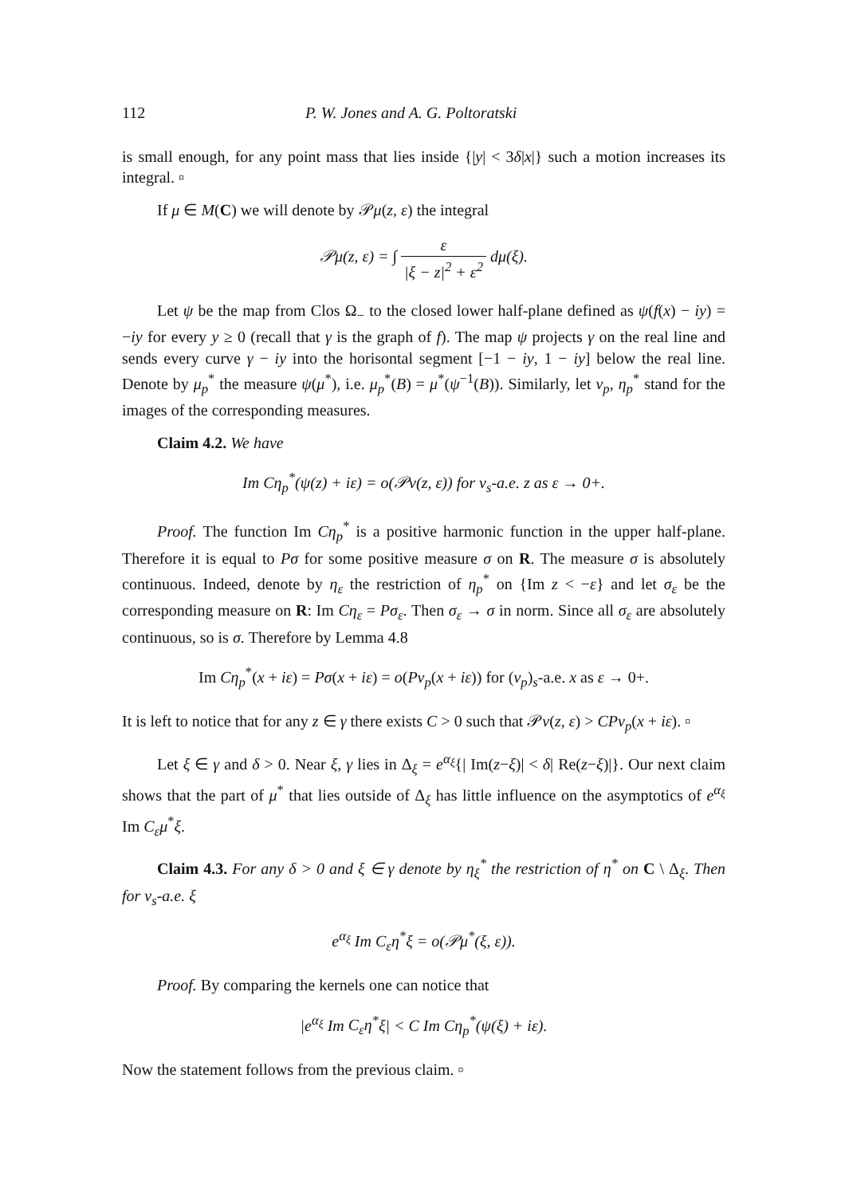112 P. W. Jones and A. G. Poltoratski
is small enough, for any point mass that lies inside {|y| < 3δ|x|} such a motion increases its integral. ▫
If μ ∈ M(C) we will denote by 𝒫μ(z, ε) the integral
𝒫μ(z, ε) = ∫ ε |ξ − z|<sup>2</sup> + ε<sup>2</sup> dμ(ξ).
Let ψ be the map from Clos Ω<sub>−</sub> to the closed lower half-plane defined as ψ(f(x) − iy) = −iy for every y ≥ 0 (recall that γ is the graph of f). The map ψ projects γ on the real line and sends every curve γ − iy into the horisontal segment [−1 − iy, 1 − iy] below the real line. Denote by μ<sub>p</sub><sup>*</sup> the measure ψ(μ<sup>*</sup>), i.e. μ<sub>p</sub><sup>*</sup>(B) = μ<sup>*</sup>(ψ<sup>−1</sup>(B)). Similarly, let ν<sub>p</sub>, η<sub>p</sub><sup>*</sup> stand for the images of the corresponding measures.
Claim 4.2. We have
Im Cη<sub>p</sub><sup>*</sup>(ψ(z) + iε) = o(𝒫ν(z, ε)) for ν<sub>s</sub>-a.e. z as ε → 0+.
Proof. The function Im Cη<sub>p</sub><sup>*</sup> is a positive harmonic function in the upper half-plane. Therefore it is equal to Pσ for some positive measure σ on R. The measure σ is absolutely continuous. Indeed, denote by η<sub>ε</sub> the restriction of η<sub>p</sub><sup>*</sup> on {Im z < −ε} and let σ<sub>ε</sub> be the corresponding measure on R: Im Cη<sub>ε</sub> = Pσ<sub>ε</sub>. Then σ<sub>ε</sub> → σ in norm. Since all σ<sub>ε</sub> are absolutely continuous, so is σ. Therefore by Lemma 4.8
Im Cη<sub>p</sub><sup>*</sup>(x + iε) = Pσ(x + iε) = o(Pν<sub>p</sub>(x + iε)) for (ν<sub>p</sub>)<sub>s</sub>-a.e. x as ε → 0+.
It is left to notice that for any z ∈ γ there exists C > 0 such that 𝒫ν(z, ε) > CPν<sub>p</sub>(x + iε). ▫
Let ξ ∈ γ and δ > 0. Near ξ, γ lies in Δ<sub>ξ</sub> = e<sup>α<sub>ξ</sub></sup>{| Im(z−ξ)| < δ| Re(z−ξ)|}. Our next claim shows that the part of μ<sup>*</sup> that lies outside of Δ<sub>ξ</sub> has little influence on the asymptotics of e<sup>α<sub>ξ</sub></sup> Im C<sub>ε</sub>μ<sup>*</sup>ξ.
Claim 4.3. For any δ > 0 and ξ ∈ γ denote by η<sub>ξ</sub><sup>*</sup> the restriction of η<sup>*</sup> on C \ Δ<sub>ξ</sub>. Then for ν<sub>s</sub>-a.e. ξ
e<sup>α<sub>ξ</sub></sup> Im C<sub>ε</sub>η<sup>*</sup>ξ = o(𝒫μ<sup>*</sup>(ξ, ε)).
Proof. By comparing the kernels one can notice that
|e<sup>α<sub>ξ</sub></sup> Im C<sub>ε</sub>η<sup>*</sup>ξ| < C Im Cη<sub>p</sub><sup>*</sup>(ψ(ξ) + iε).
Now the statement follows from the previous claim. ▫